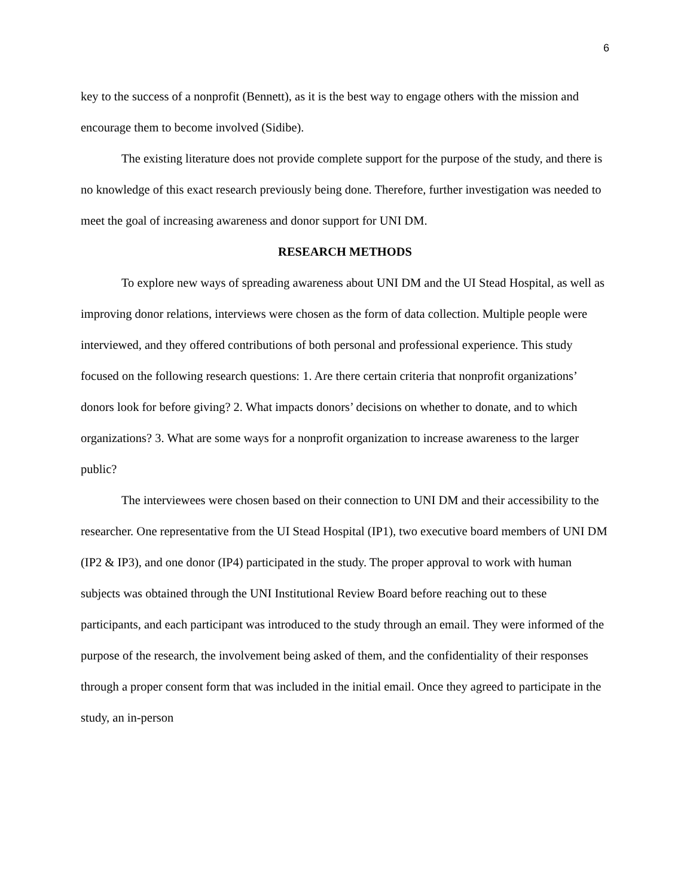6
key to the success of a nonprofit (Bennett), as it is the best way to engage others with the mission and encourage them to become involved (Sidibe).
The existing literature does not provide complete support for the purpose of the study, and there is no knowledge of this exact research previously being done. Therefore, further investigation was needed to meet the goal of increasing awareness and donor support for UNI DM.
RESEARCH METHODS
To explore new ways of spreading awareness about UNI DM and the UI Stead Hospital, as well as improving donor relations, interviews were chosen as the form of data collection. Multiple people were interviewed, and they offered contributions of both personal and professional experience. This study focused on the following research questions: 1. Are there certain criteria that nonprofit organizations’ donors look for before giving? 2. What impacts donors’ decisions on whether to donate, and to which organizations? 3. What are some ways for a nonprofit organization to increase awareness to the larger public?
The interviewees were chosen based on their connection to UNI DM and their accessibility to the researcher. One representative from the UI Stead Hospital (IP1), two executive board members of UNI DM (IP2 & IP3), and one donor (IP4) participated in the study. The proper approval to work with human subjects was obtained through the UNI Institutional Review Board before reaching out to these participants, and each participant was introduced to the study through an email. They were informed of the purpose of the research, the involvement being asked of them, and the confidentiality of their responses through a proper consent form that was included in the initial email. Once they agreed to participate in the study, an in-person